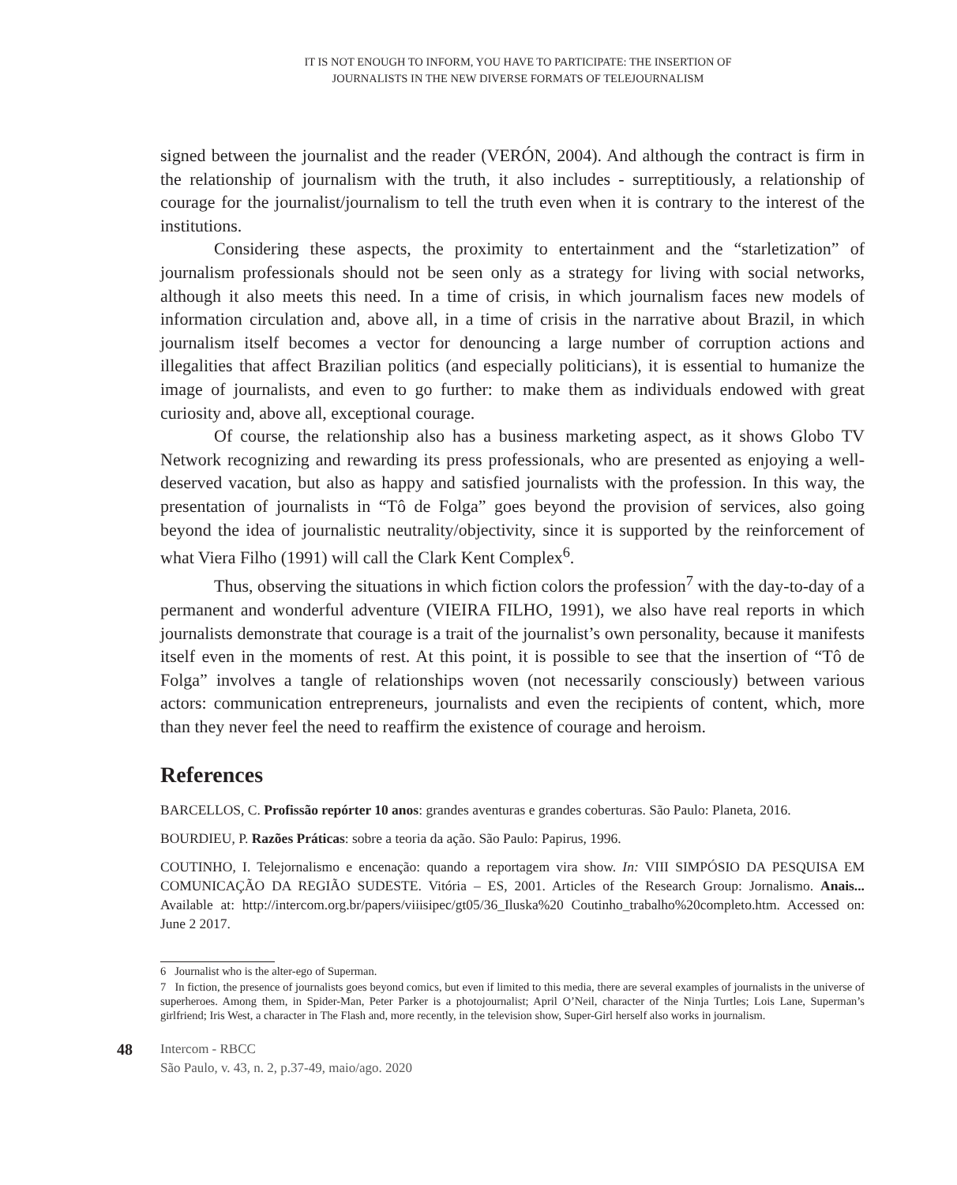IT IS NOT ENOUGH TO INFORM, YOU HAVE TO PARTICIPATE: THE INSERTION OF
JOURNALISTS IN THE NEW DIVERSE FORMATS OF TELEJOURNALISM
signed between the journalist and the reader (VERÓN, 2004). And although the contract is firm in the relationship of journalism with the truth, it also includes - surreptitiously, a relationship of courage for the journalist/journalism to tell the truth even when it is contrary to the interest of the institutions.
Considering these aspects, the proximity to entertainment and the “starletization” of journalism professionals should not be seen only as a strategy for living with social networks, although it also meets this need. In a time of crisis, in which journalism faces new models of information circulation and, above all, in a time of crisis in the narrative about Brazil, in which journalism itself becomes a vector for denouncing a large number of corruption actions and illegalities that affect Brazilian politics (and especially politicians), it is essential to humanize the image of journalists, and even to go further: to make them as individuals endowed with great curiosity and, above all, exceptional courage.
Of course, the relationship also has a business marketing aspect, as it shows Globo TV Network recognizing and rewarding its press professionals, who are presented as enjoying a well-deserved vacation, but also as happy and satisfied journalists with the profession. In this way, the presentation of journalists in “Tô de Folga” goes beyond the provision of services, also going beyond the idea of journalistic neutrality/objectivity, since it is supported by the reinforcement of what Viera Filho (1991) will call the Clark Kent Complex<sup>6</sup>.
Thus, observing the situations in which fiction colors the profession<sup>7</sup> with the day-to-day of a permanent and wonderful adventure (VIEIRA FILHO, 1991), we also have real reports in which journalists demonstrate that courage is a trait of the journalist’s own personality, because it manifests itself even in the moments of rest. At this point, it is possible to see that the insertion of “Tô de Folga” involves a tangle of relationships woven (not necessarily consciously) between various actors: communication entrepreneurs, journalists and even the recipients of content, which, more than they never feel the need to reaffirm the existence of courage and heroism.
References
BARCELLOS, C. Profissão repórter 10 anos: grandes aventuras e grandes coberturas. São Paulo: Planeta, 2016.
BOURDIEU, P. Razões Práticas: sobre a teoria da ação. São Paulo: Papirus, 1996.
COUTINHO, I. Telejornalismo e encenação: quando a reportagem vira show. In: VIII SIMPÓSIO DA PESQUISA EM COMUNICAÇÃO DA REGIÃO SUDESTE. Vitória – ES, 2001. Articles of the Research Group: Jornalismo. Anais... Available at: http://intercom.org.br/papers/viiisipec/gt05/36_Iluska%20 Coutinho_trabalho%20completo.htm. Accessed on: June 2 2017.
6 Journalist who is the alter-ego of Superman.
7 In fiction, the presence of journalists goes beyond comics, but even if limited to this media, there are several examples of journalists in the universe of superheroes. Among them, in Spider-Man, Peter Parker is a photojournalist; April O’Neil, character of the Ninja Turtles; Lois Lane, Superman’s girlfriend; Iris West, a character in The Flash and, more recently, in the television show, Super-Girl herself also works in journalism.
48
Intercom - RBCC
São Paulo, v. 43, n. 2, p.37-49, maio/ago. 2020